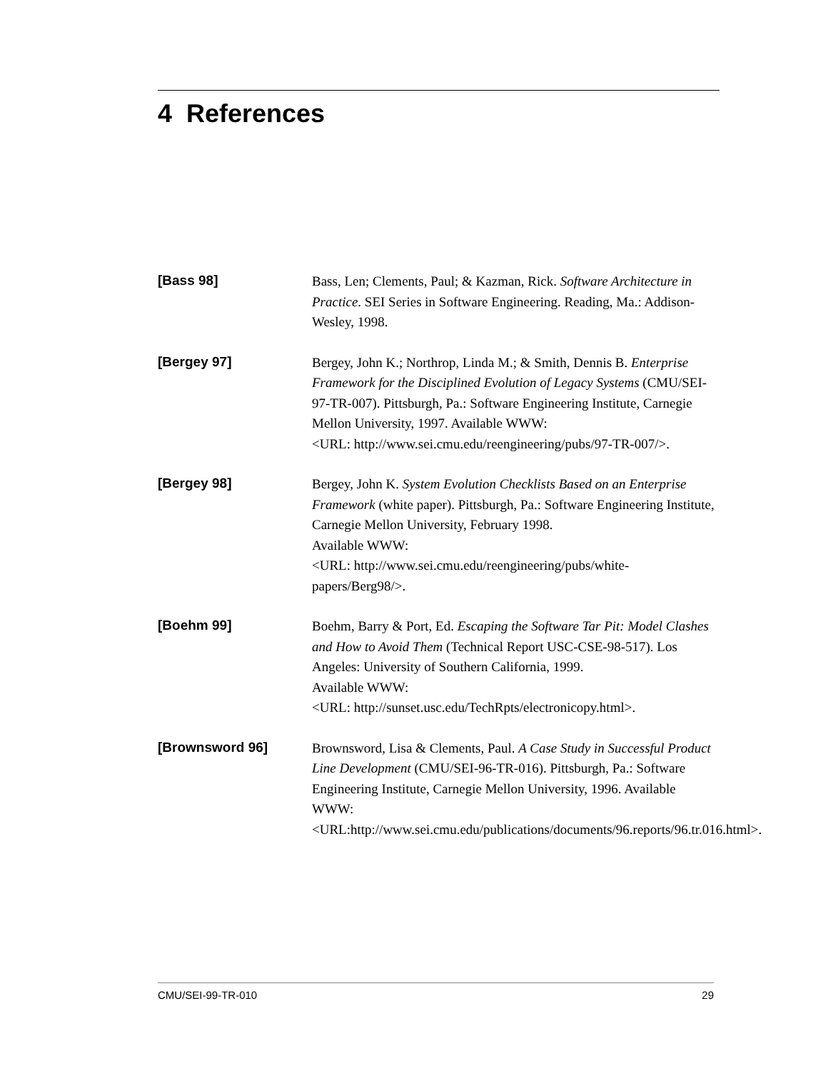4 References
[Bass 98] Bass, Len; Clements, Paul; & Kazman, Rick. Software Architecture in Practice. SEI Series in Software Engineering. Reading, Ma.: Addison-Wesley, 1998.
[Bergey 97] Bergey, John K.; Northrop, Linda M.; & Smith, Dennis B. Enterprise Framework for the Disciplined Evolution of Legacy Systems (CMU/SEI-97-TR-007). Pittsburgh, Pa.: Software Engineering Institute, Carnegie Mellon University, 1997. Available WWW:
<URL: http://www.sei.cmu.edu/reengineering/pubs/97-TR-007/>.
[Bergey 98] Bergey, John K. System Evolution Checklists Based on an Enterprise Framework (white paper). Pittsburgh, Pa.: Software Engineering Institute, Carnegie Mellon University, February 1998.
Available WWW:
<URL: http://www.sei.cmu.edu/reengineering/pubs/white-papers/Berg98/>.
[Boehm 99] Boehm, Barry & Port, Ed. Escaping the Software Tar Pit: Model Clashes and How to Avoid Them (Technical Report USC-CSE-98-517). Los Angeles: University of Southern California, 1999.
Available WWW:
<URL: http://sunset.usc.edu/TechRpts/electronicopy.html>.
[Brownsword 96] Brownsword, Lisa & Clements, Paul. A Case Study in Successful Product Line Development (CMU/SEI-96-TR-016). Pittsburgh, Pa.: Software Engineering Institute, Carnegie Mellon University, 1996. Available WWW:
<URL:http://www.sei.cmu.edu/publications/documents/96.reports/96.tr.016.html>.
CMU/SEI-99-TR-010 29